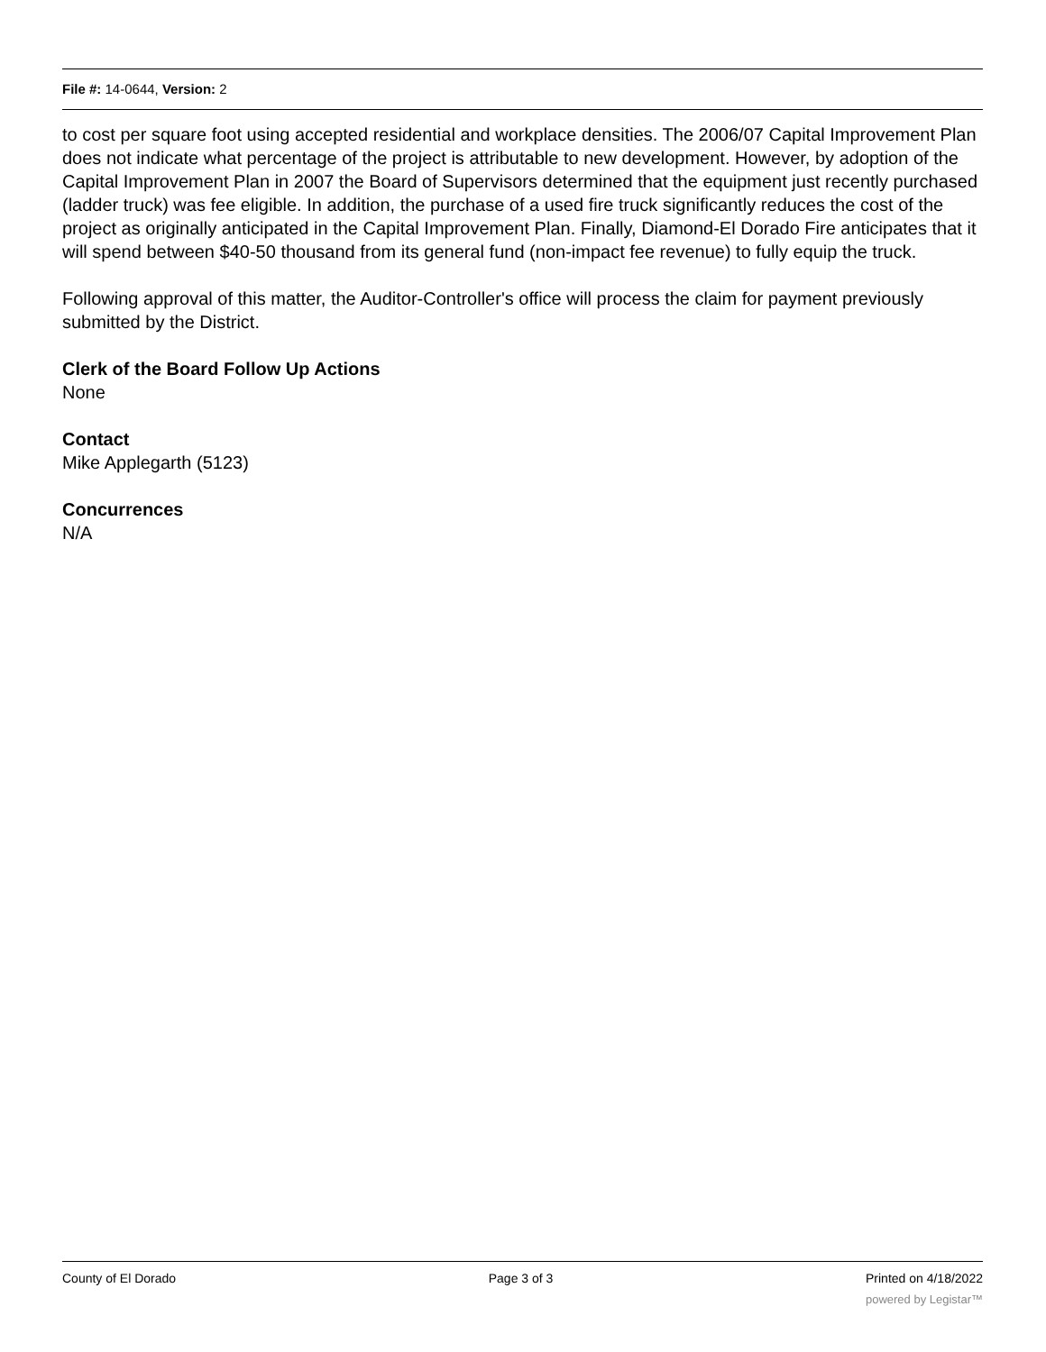File #: 14-0644, Version: 2
to cost per square foot using accepted residential and workplace densities. The 2006/07 Capital Improvement Plan does not indicate what percentage of the project is attributable to new development. However, by adoption of the Capital Improvement Plan in 2007 the Board of Supervisors determined that the equipment just recently purchased (ladder truck) was fee eligible. In addition, the purchase of a used fire truck significantly reduces the cost of the project as originally anticipated in the Capital Improvement Plan. Finally, Diamond-El Dorado Fire anticipates that it will spend between $40-50 thousand from its general fund (non-impact fee revenue) to fully equip the truck.
Following approval of this matter, the Auditor-Controller's office will process the claim for payment previously submitted by the District.
Clerk of the Board Follow Up Actions
None
Contact
Mike Applegarth (5123)
Concurrences
N/A
County of El Dorado Page 3 of 3 Printed on 4/18/2022
powered by Legistar™